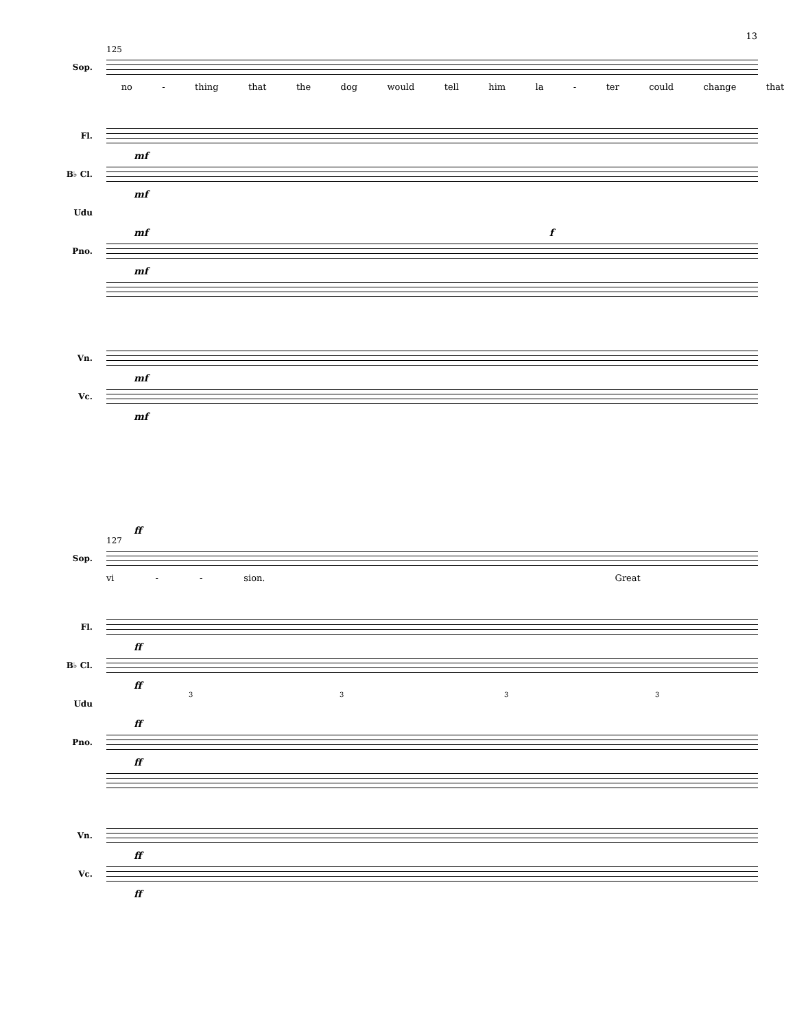13
125
Sop.
no - thing that the dog would tell him la - ter could change that
Fl.
mf
B♭ Cl.
mf
Udu
mf f
Pno.
mf
Vn.
mf
Vc.
mf
ff
127
Sop.
vi - - sion. Great
Fl.
ff
B♭ Cl.
ff
Udu
3 3 3 3
ff
Pno.
ff
Vn.
ff
Vc.
ff